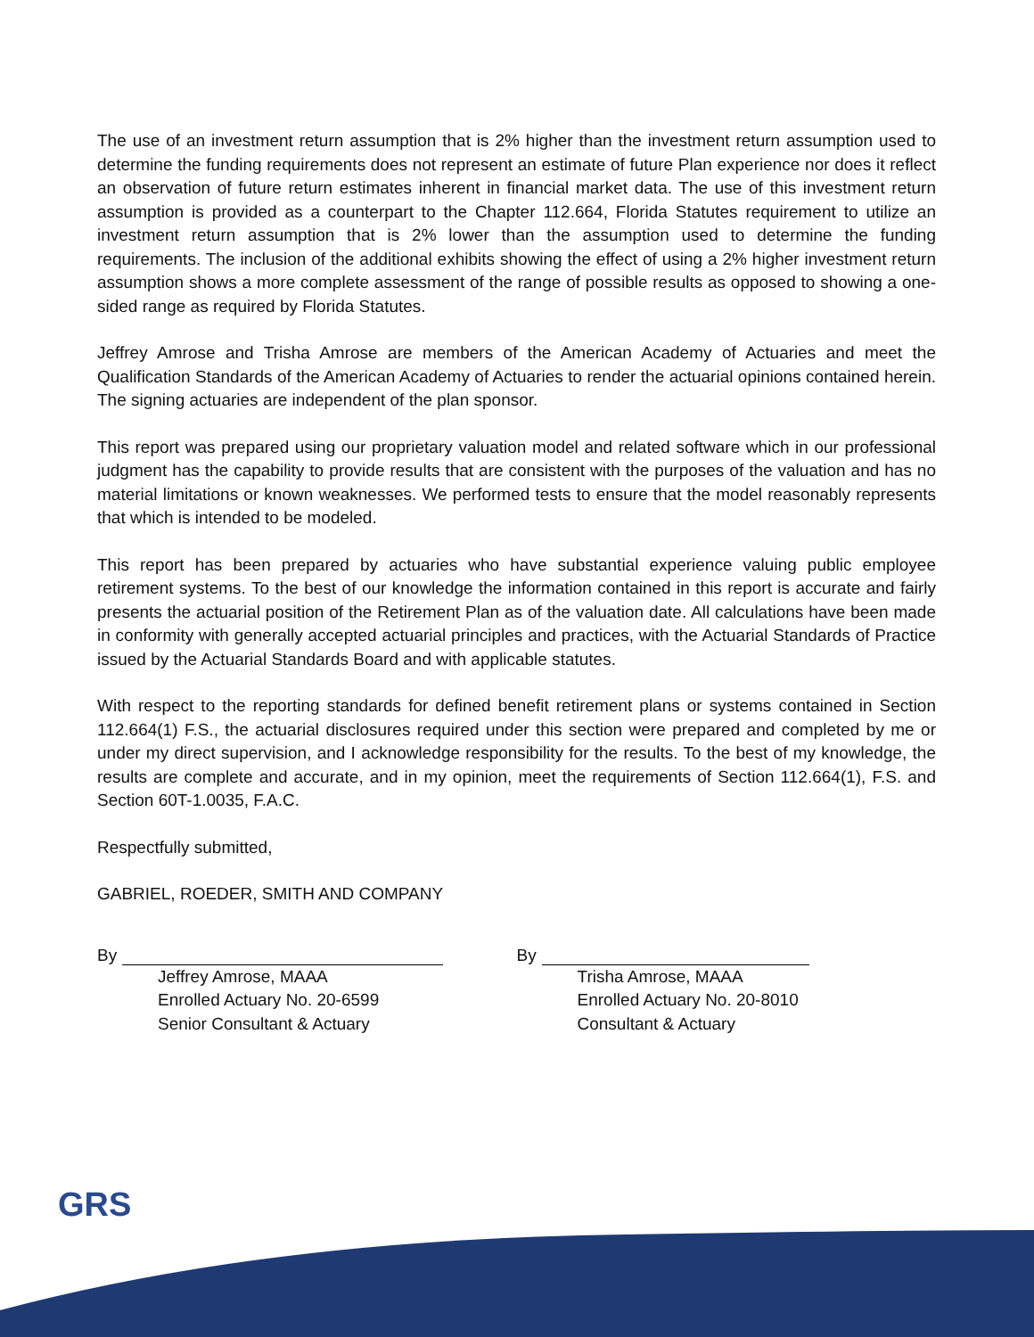The use of an investment return assumption that is 2% higher than the investment return assumption used to determine the funding requirements does not represent an estimate of future Plan experience nor does it reflect an observation of future return estimates inherent in financial market data. The use of this investment return assumption is provided as a counterpart to the Chapter 112.664, Florida Statutes requirement to utilize an investment return assumption that is 2% lower than the assumption used to determine the funding requirements. The inclusion of the additional exhibits showing the effect of using a 2% higher investment return assumption shows a more complete assessment of the range of possible results as opposed to showing a one-sided range as required by Florida Statutes.
Jeffrey Amrose and Trisha Amrose are members of the American Academy of Actuaries and meet the Qualification Standards of the American Academy of Actuaries to render the actuarial opinions contained herein. The signing actuaries are independent of the plan sponsor.
This report was prepared using our proprietary valuation model and related software which in our professional judgment has the capability to provide results that are consistent with the purposes of the valuation and has no material limitations or known weaknesses. We performed tests to ensure that the model reasonably represents that which is intended to be modeled.
This report has been prepared by actuaries who have substantial experience valuing public employee retirement systems. To the best of our knowledge the information contained in this report is accurate and fairly presents the actuarial position of the Retirement Plan as of the valuation date. All calculations have been made in conformity with generally accepted actuarial principles and practices, with the Actuarial Standards of Practice issued by the Actuarial Standards Board and with applicable statutes.
With respect to the reporting standards for defined benefit retirement plans or systems contained in Section 112.664(1) F.S., the actuarial disclosures required under this section were prepared and completed by me or under my direct supervision, and I acknowledge responsibility for the results. To the best of my knowledge, the results are complete and accurate, and in my opinion, meet the requirements of Section 112.664(1), F.S. and Section 60T-1.0035, F.A.C.
Respectfully submitted,
GABRIEL, ROEDER, SMITH AND COMPANY
By
Jeffrey Amrose, MAAA
Enrolled Actuary No. 20-6599
Senior Consultant & Actuary
By
Trisha Amrose, MAAA
Enrolled Actuary No. 20-8010
Consultant & Actuary
GRS